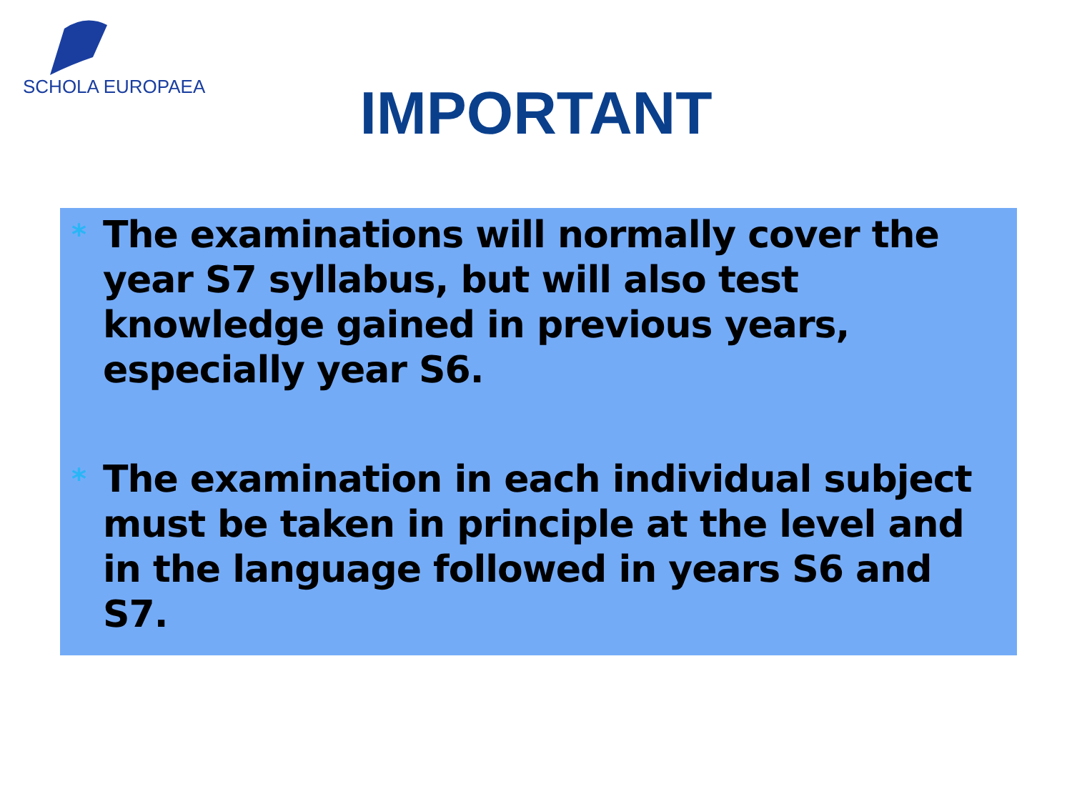SCHOLA EUROPAEA
IMPORTANT
* The examinations will normally cover the year S7 syllabus, but will also test knowledge gained in previous years, especially year S6.
* The examination in each individual subject must be taken in principle at the level and in the language followed in years S6 and S7.